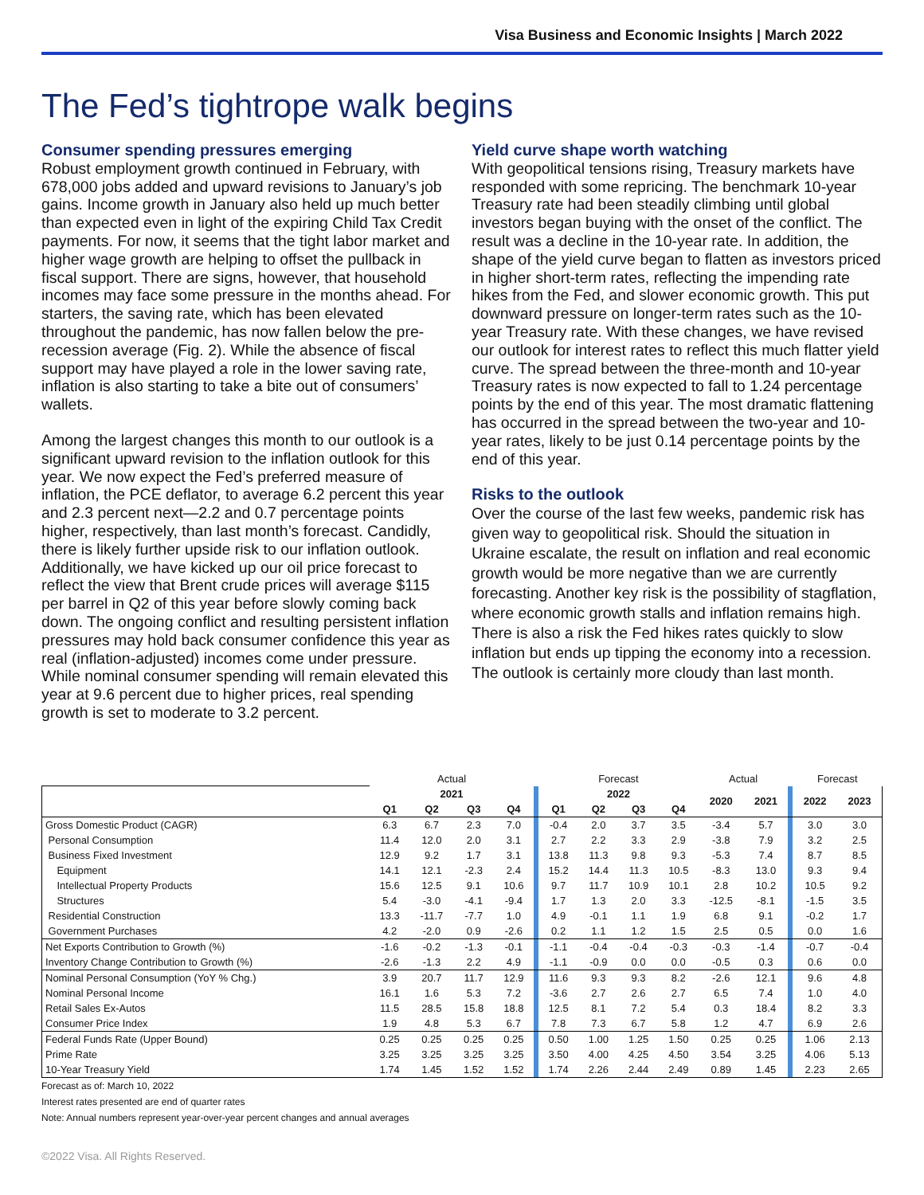Visa Business and Economic Insights | March 2022
The Fed’s tightrope walk begins
Consumer spending pressures emerging
Robust employment growth continued in February, with 678,000 jobs added and upward revisions to January’s job gains. Income growth in January also held up much better than expected even in light of the expiring Child Tax Credit payments. For now, it seems that the tight labor market and higher wage growth are helping to offset the pullback in fiscal support. There are signs, however, that household incomes may face some pressure in the months ahead. For starters, the saving rate, which has been elevated throughout the pandemic, has now fallen below the pre-recession average (Fig. 2). While the absence of fiscal support may have played a role in the lower saving rate, inflation is also starting to take a bite out of consumers’ wallets.
Among the largest changes this month to our outlook is a significant upward revision to the inflation outlook for this year. We now expect the Fed’s preferred measure of inflation, the PCE deflator, to average 6.2 percent this year and 2.3 percent next—2.2 and 0.7 percentage points higher, respectively, than last month’s forecast. Candidly, there is likely further upside risk to our inflation outlook. Additionally, we have kicked up our oil price forecast to reflect the view that Brent crude prices will average $115 per barrel in Q2 of this year before slowly coming back down. The ongoing conflict and resulting persistent inflation pressures may hold back consumer confidence this year as real (inflation-adjusted) incomes come under pressure. While nominal consumer spending will remain elevated this year at 9.6 percent due to higher prices, real spending growth is set to moderate to 3.2 percent.
Yield curve shape worth watching
With geopolitical tensions rising, Treasury markets have responded with some repricing. The benchmark 10-year Treasury rate had been steadily climbing until global investors began buying with the onset of the conflict. The result was a decline in the 10-year rate. In addition, the shape of the yield curve began to flatten as investors priced in higher short-term rates, reflecting the impending rate hikes from the Fed, and slower economic growth. This put downward pressure on longer-term rates such as the 10-year Treasury rate. With these changes, we have revised our outlook for interest rates to reflect this much flatter yield curve. The spread between the three-month and 10-year Treasury rates is now expected to fall to 1.24 percentage points by the end of this year. The most dramatic flattening has occurred in the spread between the two-year and 10-year rates, likely to be just 0.14 percentage points by the end of this year.
Risks to the outlook
Over the course of the last few weeks, pandemic risk has given way to geopolitical risk. Should the situation in Ukraine escalate, the result on inflation and real economic growth would be more negative than we are currently forecasting. Another key risk is the possibility of stagflation, where economic growth stalls and inflation remains high. There is also a risk the Fed hikes rates quickly to slow inflation but ends up tipping the economy into a recession. The outlook is certainly more cloudy than last month.
| | Actual | | | | | Forecast | | | | Actual | | | Forecast | |
| --- | --- | --- | --- | --- | --- | --- | --- | --- | --- | --- | --- | --- | --- | --- |
| | 2021 | | | | | 2022 | | | | 2020 | 2021 | | 2022 | 2023 |
| | Q1 | Q2 | Q3 | Q4 | | Q1 | Q2 | Q3 | Q4 | | | | | |
| Gross Domestic Product (CAGR) | 6.3 | 6.7 | 2.3 | 7.0 | | -0.4 | 2.0 | 3.7 | 3.5 | -3.4 | 5.7 | | 3.0 | 3.0 |
| Personal Consumption | 11.4 | 12.0 | 2.0 | 3.1 | | 2.7 | 2.2 | 3.3 | 2.9 | -3.8 | 7.9 | | 3.2 | 2.5 |
| Business Fixed Investment | 12.9 | 9.2 | 1.7 | 3.1 | | 13.8 | 11.3 | 9.8 | 9.3 | -5.3 | 7.4 | | 8.7 | 8.5 |
| Equipment | 14.1 | 12.1 | -2.3 | 2.4 | | 15.2 | 14.4 | 11.3 | 10.5 | -8.3 | 13.0 | | 9.3 | 9.4 |
| Intellectual Property Products | 15.6 | 12.5 | 9.1 | 10.6 | | 9.7 | 11.7 | 10.9 | 10.1 | 2.8 | 10.2 | | 10.5 | 9.2 |
| Structures | 5.4 | -3.0 | -4.1 | -9.4 | | 1.7 | 1.3 | 2.0 | 3.3 | -12.5 | -8.1 | | -1.5 | 3.5 |
| Residential Construction | 13.3 | -11.7 | -7.7 | 1.0 | | 4.9 | -0.1 | 1.1 | 1.9 | 6.8 | 9.1 | | -0.2 | 1.7 |
| Government Purchases | 4.2 | -2.0 | 0.9 | -2.6 | | 0.2 | 1.1 | 1.2 | 1.5 | 2.5 | 0.5 | | 0.0 | 1.6 |
| Net Exports Contribution to Growth (%) | -1.6 | -0.2 | -1.3 | -0.1 | | -1.1 | -0.4 | -0.4 | -0.3 | -0.3 | -1.4 | | -0.7 | -0.4 |
| Inventory Change Contribution to Growth (%) | -2.6 | -1.3 | 2.2 | 4.9 | | -1.1 | -0.9 | 0.0 | 0.0 | -0.5 | 0.3 | | 0.6 | 0.0 |
| Nominal Personal Consumption (YoY % Chg.) | 3.9 | 20.7 | 11.7 | 12.9 | | 11.6 | 9.3 | 9.3 | 8.2 | -2.6 | 12.1 | | 9.6 | 4.8 |
| Nominal Personal Income | 16.1 | 1.6 | 5.3 | 7.2 | | -3.6 | 2.7 | 2.6 | 2.7 | 6.5 | 7.4 | | 1.0 | 4.0 |
| Retail Sales Ex-Autos | 11.5 | 28.5 | 15.8 | 18.8 | | 12.5 | 8.1 | 7.2 | 5.4 | 0.3 | 18.4 | | 8.2 | 3.3 |
| Consumer Price Index | 1.9 | 4.8 | 5.3 | 6.7 | | 7.8 | 7.3 | 6.7 | 5.8 | 1.2 | 4.7 | | 6.9 | 2.6 |
| Federal Funds Rate (Upper Bound) | 0.25 | 0.25 | 0.25 | 0.25 | | 0.50 | 1.00 | 1.25 | 1.50 | 0.25 | 0.25 | | 1.06 | 2.13 |
| Prime Rate | 3.25 | 3.25 | 3.25 | 3.25 | | 3.50 | 4.00 | 4.25 | 4.50 | 3.54 | 3.25 | | 4.06 | 5.13 |
| 10-Year Treasury Yield | 1.74 | 1.45 | 1.52 | 1.52 | | 1.74 | 2.26 | 2.44 | 2.49 | 0.89 | 1.45 | | 2.23 | 2.65 |
Forecast as of: March 10, 2022
Interest rates presented are end of quarter rates
Note: Annual numbers represent year-over-year percent changes and annual averages
©2022 Visa. All Rights Reserved.